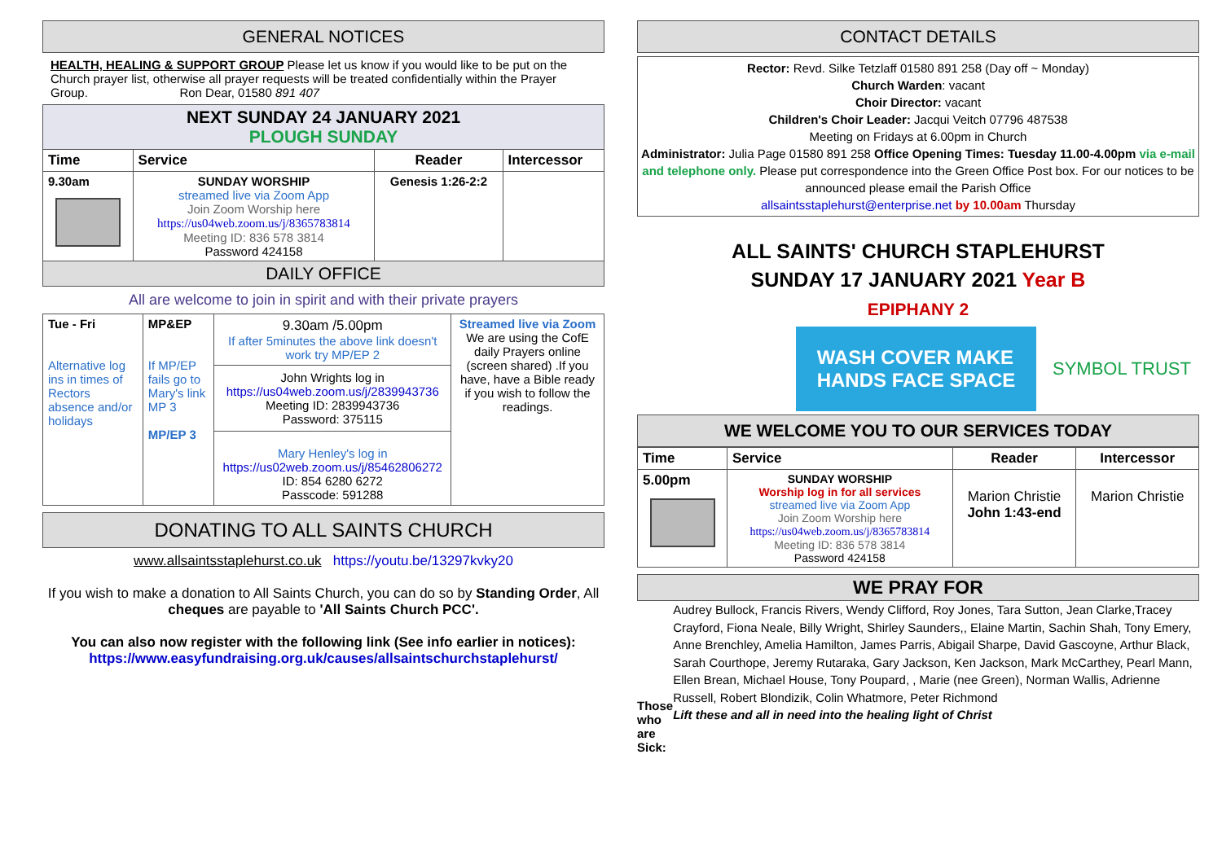GENERAL NOTICES
HEALTH, HEALING & SUPPORT GROUP Please let us know if you would like to be put on the Church prayer list, otherwise all prayer requests will be treated confidentially within the Prayer Group. Ron Dear, 01580 891 407
| NEXT SUNDAY 24 JANUARY 2021 PLOUGH SUNDAY | | | |
| Time | Service | Reader | Intercessor |
| 9.30am | SUNDAY WORSHIP streamed live via Zoom App Join Zoom Worship here https://us04web.zoom.us/j/8365783814 Meeting ID: 836 578 3814 Password 424158 | Genesis 1:26-2:2 | |
| DAILY OFFICE | | | |
All are welcome to join in spirit and with their private prayers
| Tue - Fri Alternative log ins in times of Rectors absence and/or holidays | MP&EP If MP/EP fails go to Mary's link MP 3 MP/EP 3 | 9.30am /5.00pm If after 5minutes the above link doesn't work try MP/EP 2 John Wrights log in https://us04web.zoom.us/j/2839943736 Meeting ID: 2839943736 Password: 375115 Mary Henley's log in https://us02web.zoom.us/j/85462806272 ID: 854 6280 6272 Passcode: 591288 | Streamed live via Zoom We are using the CofE daily Prayers online (screen shared) .If you have, have a Bible ready if you wish to follow the readings. |
DONATING TO ALL SAINTS CHURCH
www.allsaintsstaplehurst.co.uk https://youtu.be/13297kvky20
If you wish to make a donation to All Saints Church, you can do so by Standing Order, All cheques are payable to 'All Saints Church PCC'.
You can also now register with the following link (See info earlier in notices):
https://www.easyfundraising.org.uk/causes/allsaintschurchstaplehurst/
CONTACT DETAILS
Rector: Revd. Silke Tetzlaff 01580 891 258 (Day off ~ Monday)
Church Warden: vacant
Choir Director: vacant
Children's Choir Leader: Jacqui Veitch 07796 487538
Meeting on Fridays at 6.00pm in Church
Administrator: Julia Page 01580 891 258 Office Opening Times: Tuesday 11.00-4.00pm via e-mail and telephone only. Please put correspondence into the Green Office Post box. For our notices to be announced please email the Parish Office
allsaintsstaplehurst@enterprise.net by 10.00am Thursday
ALL SAINTS' CHURCH STAPLEHURST
SUNDAY 17 JANUARY 2021 Year B
EPIPHANY 2
WASH COVER MAKE
HANDS FACE SPACE
SYMBOL TRUST
WE WELCOME YOU TO OUR SERVICES TODAY
| Time | Service | Reader | Intercessor |
| --- | --- | --- | --- |
| 5.00pm | SUNDAY WORSHIP Worship log in for all services streamed live via Zoom App Join Zoom Worship here https://us04web.zoom.us/j/8365783814 Meeting ID: 836 578 3814 Password 424158 | Marion Christie John 1:43-end | Marion Christie |
WE PRAY FOR
Those who are Sick:
Audrey Bullock, Francis Rivers, Wendy Clifford, Roy Jones, Tara Sutton, Jean Clarke,Tracey Crayford, Fiona Neale, Billy Wright, Shirley Saunders,, Elaine Martin, Sachin Shah, Tony Emery, Anne Brenchley, Amelia Hamilton, James Parris, Abigail Sharpe, David Gascoyne, Arthur Black, Sarah Courthope, Jeremy Rutaraka, Gary Jackson, Ken Jackson, Mark McCarthey, Pearl Mann, Ellen Brean, Michael House, Tony Poupard, , Marie (nee Green), Norman Wallis, Adrienne Russell, Robert Blondizik, Colin Whatmore, Peter Richmond
Lift these and all in need into the healing light of Christ